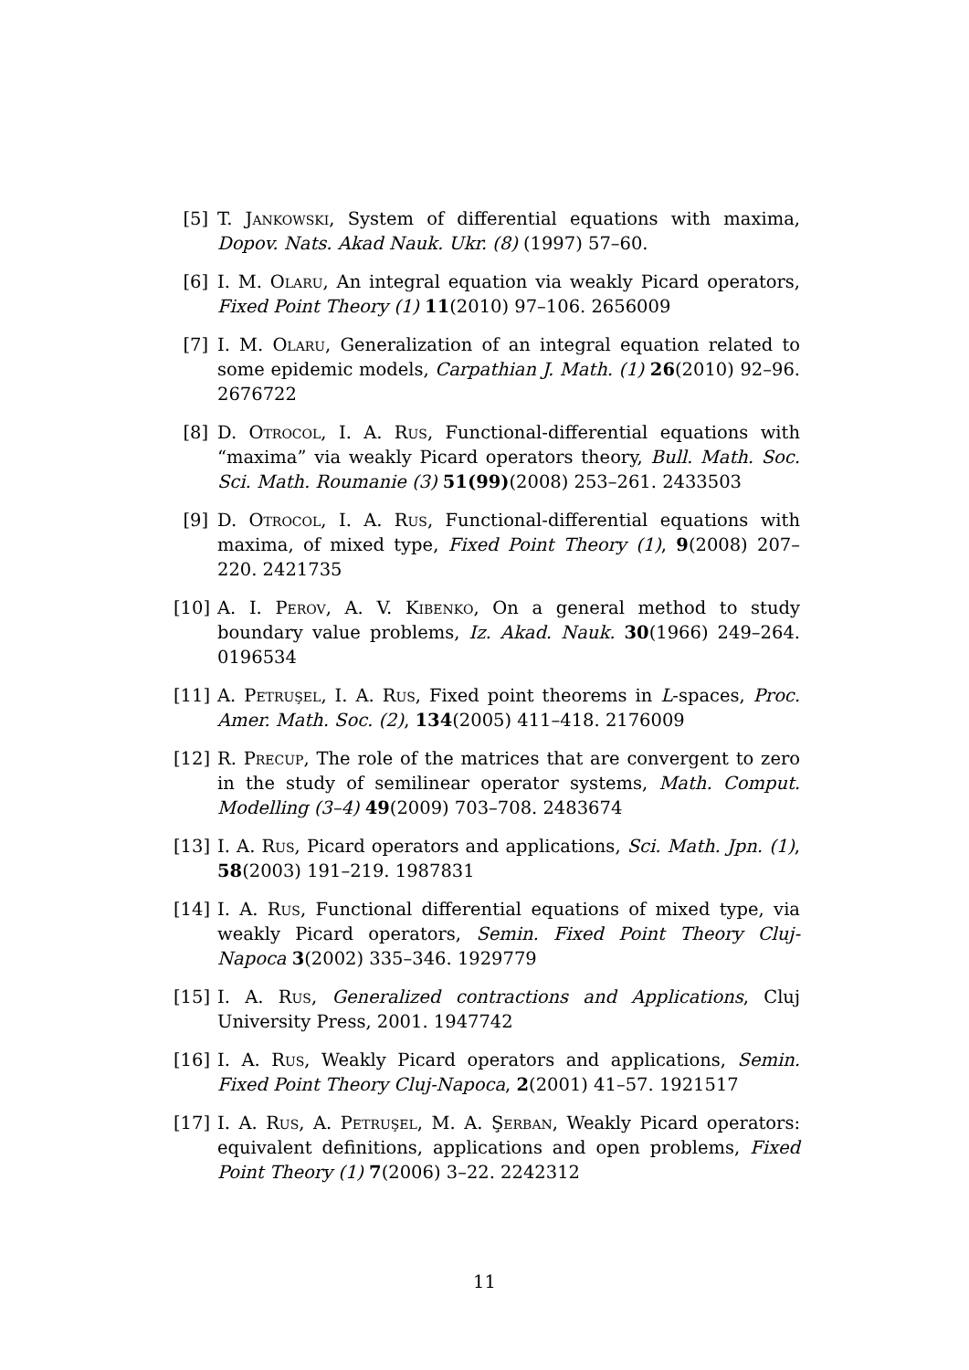[5] T. Jankowski, System of differential equations with maxima, Dopov. Nats. Akad Nauk. Ukr. (8) (1997) 57–60.
[6] I. M. Olaru, An integral equation via weakly Picard operators, Fixed Point Theory (1) 11(2010) 97–106. 2656009
[7] I. M. Olaru, Generalization of an integral equation related to some epidemic models, Carpathian J. Math. (1) 26(2010) 92–96. 2676722
[8] D. Otrocol, I. A. Rus, Functional-differential equations with “maxima” via weakly Picard operators theory, Bull. Math. Soc. Sci. Math. Roumanie (3) 51(99)(2008) 253–261. 2433503
[9] D. Otrocol, I. A. Rus, Functional-differential equations with maxima, of mixed type, Fixed Point Theory (1), 9(2008) 207–220. 2421735
[10]
A. I. Perov, A. V. Kibenko, On a general method to study boundary value problems, Iz. Akad. Nauk. 30(1966) 249–264. 0196534
[11]
A. Petruşel, I. A. Rus, Fixed point theorems in L-spaces, Proc. Amer. Math. Soc. (2), 134(2005) 411–418. 2176009
[12]
R. Precup, The role of the matrices that are convergent to zero in the study of semilinear operator systems, Math. Comput. Modelling (3–4) 49(2009) 703–708. 2483674
[13]
I. A. Rus, Picard operators and applications, Sci. Math. Jpn. (1), 58(2003) 191–219. 1987831
[14]
I. A. Rus, Functional differential equations of mixed type, via weakly Picard operators, Semin. Fixed Point Theory Cluj-Napoca 3(2002) 335–346. 1929779
[15]
I. A. Rus, Generalized contractions and Applications, Cluj University Press, 2001. 1947742
[16]
I. A. Rus, Weakly Picard operators and applications, Semin. Fixed Point Theory Cluj-Napoca, 2(2001) 41–57. 1921517
[17]
I. A. Rus, A. Petruşel, M. A. Şerban, Weakly Picard operators: equivalent definitions, applications and open problems, Fixed Point Theory (1) 7(2006) 3–22. 2242312
11